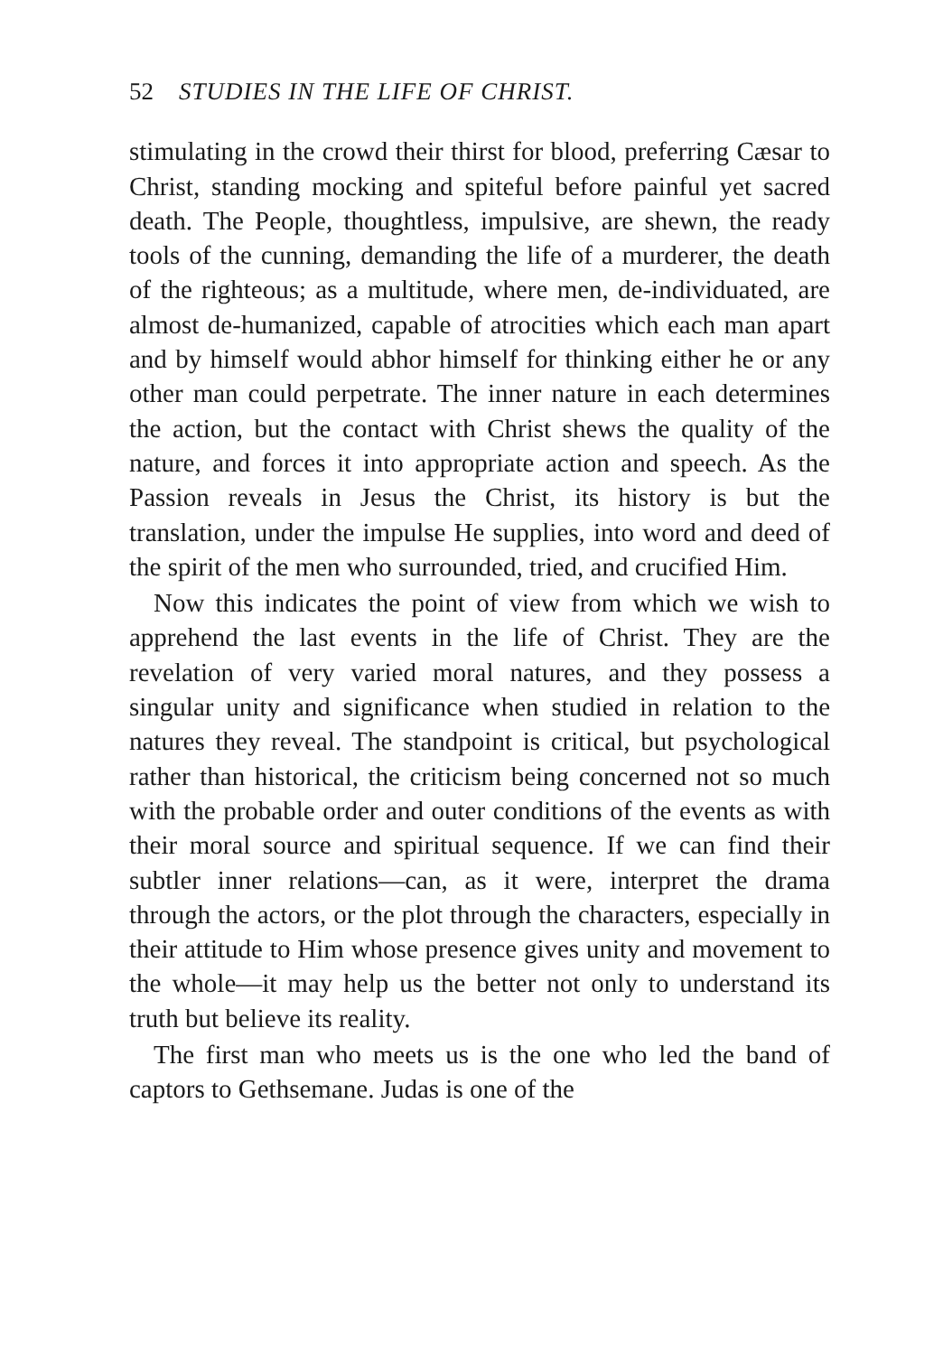52 STUDIES IN THE LIFE OF CHRIST.
stimulating in the crowd their thirst for blood, preferring Cæsar to Christ, standing mocking and spiteful before painful yet sacred death. The People, thoughtless, impulsive, are shewn, the ready tools of the cunning, demanding the life of a murderer, the death of the righteous; as a multitude, where men, de-individuated, are almost de-humanized, capable of atrocities which each man apart and by himself would abhor himself for thinking either he or any other man could perpetrate. The inner nature in each determines the action, but the contact with Christ shews the quality of the nature, and forces it into appropriate action and speech. As the Passion reveals in Jesus the Christ, its history is but the translation, under the impulse He supplies, into word and deed of the spirit of the men who surrounded, tried, and crucified Him.
Now this indicates the point of view from which we wish to apprehend the last events in the life of Christ. They are the revelation of very varied moral natures, and they possess a singular unity and significance when studied in relation to the natures they reveal. The standpoint is critical, but psychological rather than historical, the criticism being concerned not so much with the probable order and outer conditions of the events as with their moral source and spiritual sequence. If we can find their subtler inner relations—can, as it were, interpret the drama through the actors, or the plot through the characters, especially in their attitude to Him whose presence gives unity and movement to the whole—it may help us the better not only to understand its truth but believe its reality.
The first man who meets us is the one who led the band of captors to Gethsemane. Judas is one of the